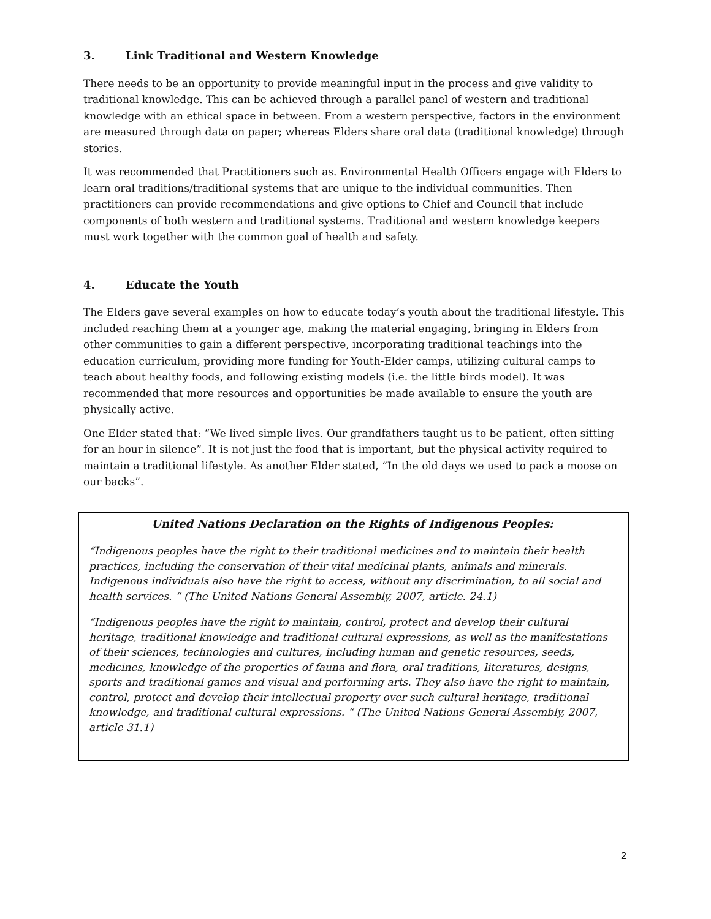3. Link Traditional and Western Knowledge
There needs to be an opportunity to provide meaningful input in the process and give validity to traditional knowledge. This can be achieved through a parallel panel of western and traditional knowledge with an ethical space in between. From a western perspective, factors in the environment are measured through data on paper; whereas Elders share oral data (traditional knowledge) through stories.
It was recommended that Practitioners such as. Environmental Health Officers engage with Elders to learn oral traditions/traditional systems that are unique to the individual communities. Then practitioners can provide recommendations and give options to Chief and Council that include components of both western and traditional systems. Traditional and western knowledge keepers must work together with the common goal of health and safety.
4. Educate the Youth
The Elders gave several examples on how to educate today’s youth about the traditional lifestyle. This included reaching them at a younger age, making the material engaging, bringing in Elders from other communities to gain a different perspective, incorporating traditional teachings into the education curriculum, providing more funding for Youth-Elder camps, utilizing cultural camps to teach about healthy foods, and following existing models (i.e. the little birds model). It was recommended that more resources and opportunities be made available to ensure the youth are physically active.
One Elder stated that: “We lived simple lives. Our grandfathers taught us to be patient, often sitting for an hour in silence”. It is not just the food that is important, but the physical activity required to maintain a traditional lifestyle. As another Elder stated, “In the old days we used to pack a moose on our backs”.
United Nations Declaration on the Rights of Indigenous Peoples:
“Indigenous peoples have the right to their traditional medicines and to maintain their health practices, including the conservation of their vital medicinal plants, animals and minerals. Indigenous individuals also have the right to access, without any discrimination, to all social and health services. “ (The United Nations General Assembly, 2007, article. 24.1)
“Indigenous peoples have the right to maintain, control, protect and develop their cultural heritage, traditional knowledge and traditional cultural expressions, as well as the manifestations of their sciences, technologies and cultures, including human and genetic resources, seeds, medicines, knowledge of the properties of fauna and flora, oral traditions, literatures, designs, sports and traditional games and visual and performing arts. They also have the right to maintain, control, protect and develop their intellectual property over such cultural heritage, traditional knowledge, and traditional cultural expressions. “ (The United Nations General Assembly, 2007, article 31.1)
2